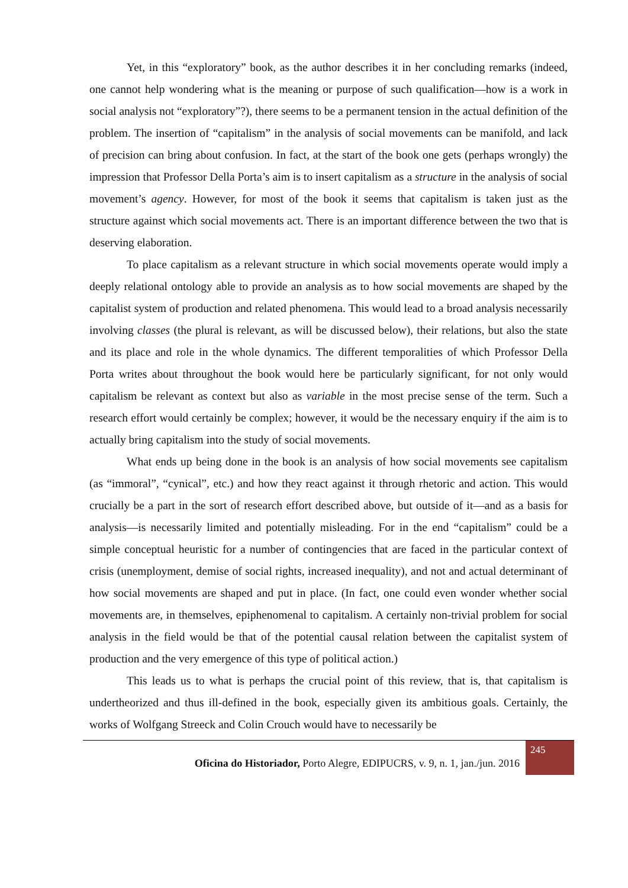Yet, in this “exploratory” book, as the author describes it in her concluding remarks (indeed, one cannot help wondering what is the meaning or purpose of such qualification—how is a work in social analysis not “exploratory”?), there seems to be a permanent tension in the actual definition of the problem. The insertion of “capitalism” in the analysis of social movements can be manifold, and lack of precision can bring about confusion. In fact, at the start of the book one gets (perhaps wrongly) the impression that Professor Della Porta’s aim is to insert capitalism as a structure in the analysis of social movement’s agency. However, for most of the book it seems that capitalism is taken just as the structure against which social movements act. There is an important difference between the two that is deserving elaboration.
To place capitalism as a relevant structure in which social movements operate would imply a deeply relational ontology able to provide an analysis as to how social movements are shaped by the capitalist system of production and related phenomena. This would lead to a broad analysis necessarily involving classes (the plural is relevant, as will be discussed below), their relations, but also the state and its place and role in the whole dynamics. The different temporalities of which Professor Della Porta writes about throughout the book would here be particularly significant, for not only would capitalism be relevant as context but also as variable in the most precise sense of the term. Such a research effort would certainly be complex; however, it would be the necessary enquiry if the aim is to actually bring capitalism into the study of social movements.
What ends up being done in the book is an analysis of how social movements see capitalism (as “immoral”, “cynical”, etc.) and how they react against it through rhetoric and action. This would crucially be a part in the sort of research effort described above, but outside of it—and as a basis for analysis—is necessarily limited and potentially misleading. For in the end “capitalism” could be a simple conceptual heuristic for a number of contingencies that are faced in the particular context of crisis (unemployment, demise of social rights, increased inequality), and not and actual determinant of how social movements are shaped and put in place. (In fact, one could even wonder whether social movements are, in themselves, epiphenomenal to capitalism. A certainly non-trivial problem for social analysis in the field would be that of the potential causal relation between the capitalist system of production and the very emergence of this type of political action.)
This leads us to what is perhaps the crucial point of this review, that is, that capitalism is undertheorized and thus ill-defined in the book, especially given its ambitious goals. Certainly, the works of Wolfgang Streeck and Colin Crouch would have to necessarily be
Oficina do Historiador, Porto Alegre, EDIPUCRS, v. 9, n. 1, jan./jun. 2016
245